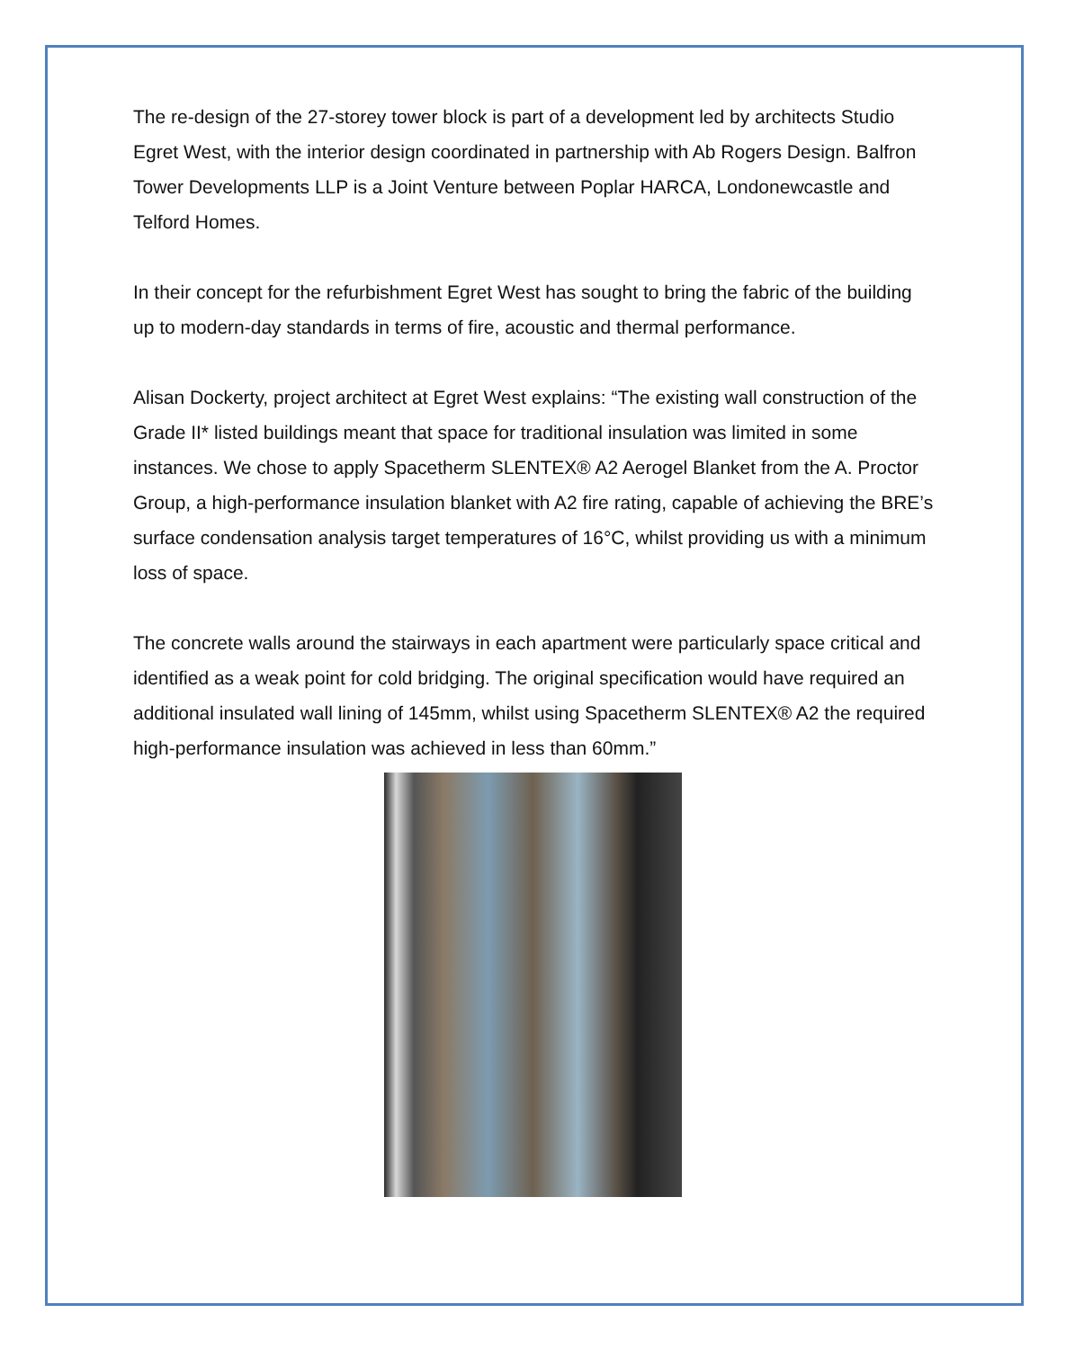The re-design of the 27-storey tower block is part of a development led by architects Studio Egret West, with the interior design coordinated in partnership with Ab Rogers Design. Balfron Tower Developments LLP is a Joint Venture between Poplar HARCA, Londonewcastle and Telford Homes.
In their concept for the refurbishment Egret West has sought to bring the fabric of the building up to modern-day standards in terms of fire, acoustic and thermal performance.
Alisan Dockerty, project architect at Egret West explains: “The existing wall construction of the Grade II* listed buildings meant that space for traditional insulation was limited in some instances. We chose to apply Spacetherm SLENTEX® A2 Aerogel Blanket from the A. Proctor Group, a high-performance insulation blanket with A2 fire rating, capable of achieving the BRE’s surface condensation analysis target temperatures of 16°C, whilst providing us with a minimum loss of space.
The concrete walls around the stairways in each apartment were particularly space critical and identified as a weak point for cold bridging. The original specification would have required an additional insulated wall lining of 145mm, whilst using Spacetherm SLENTEX® A2 the required high-performance insulation was achieved in less than 60mm.”